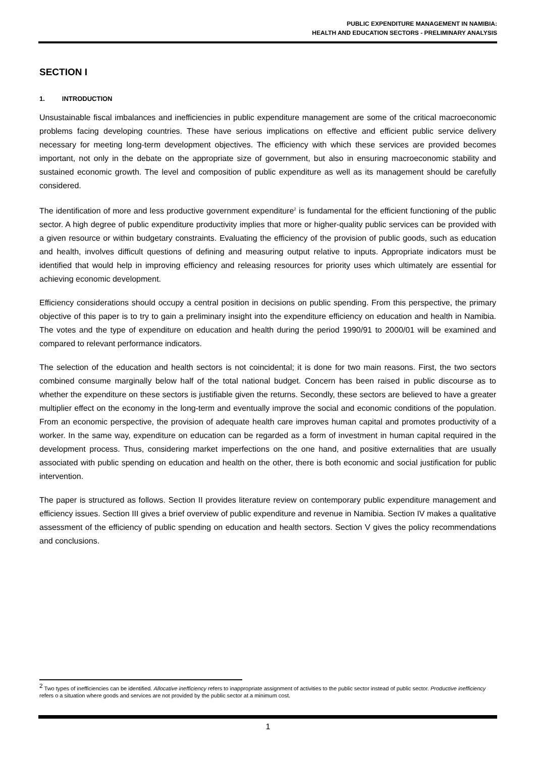PUBLIC EXPENDITURE MANAGEMENT IN NAMIBIA:
HEALTH AND EDUCATION SECTORS - PRELIMINARY ANALYSIS
SECTION I
1. INTRODUCTION
Unsustainable fiscal imbalances and inefficiencies in public expenditure management are some of the critical macroeconomic problems facing developing countries. These have serious implications on effective and efficient public service delivery necessary for meeting long-term development objectives. The efficiency with which these services are provided becomes important, not only in the debate on the appropriate size of government, but also in ensuring macroeconomic stability and sustained economic growth. The level and composition of public expenditure as well as its management should be carefully considered.
The identification of more and less productive government expenditure<sup>2</sup> is fundamental for the efficient functioning of the public sector. A high degree of public expenditure productivity implies that more or higher-quality public services can be provided with a given resource or within budgetary constraints. Evaluating the efficiency of the provision of public goods, such as education and health, involves difficult questions of defining and measuring output relative to inputs. Appropriate indicators must be identified that would help in improving efficiency and releasing resources for priority uses which ultimately are essential for achieving economic development.
Efficiency considerations should occupy a central position in decisions on public spending. From this perspective, the primary objective of this paper is to try to gain a preliminary insight into the expenditure efficiency on education and health in Namibia. The votes and the type of expenditure on education and health during the period 1990/91 to 2000/01 will be examined and compared to relevant performance indicators.
The selection of the education and health sectors is not coincidental; it is done for two main reasons. First, the two sectors combined consume marginally below half of the total national budget. Concern has been raised in public discourse as to whether the expenditure on these sectors is justifiable given the returns. Secondly, these sectors are believed to have a greater multiplier effect on the economy in the long-term and eventually improve the social and economic conditions of the population. From an economic perspective, the provision of adequate health care improves human capital and promotes productivity of a worker. In the same way, expenditure on education can be regarded as a form of investment in human capital required in the development process. Thus, considering market imperfections on the one hand, and positive externalities that are usually associated with public spending on education and health on the other, there is both economic and social justification for public intervention.
The paper is structured as follows. Section II provides literature review on contemporary public expenditure management and efficiency issues. Section III gives a brief overview of public expenditure and revenue in Namibia. Section IV makes a qualitative assessment of the efficiency of public spending on education and health sectors. Section V gives the policy recommendations and conclusions.
<sup>2</sup> Two types of inefficiencies can be identified. Allocative inefficiency refers to inappropriate assignment of activities to the public sector instead of public sector. Productive inefficiency refers o a situation where goods and services are not provided by the public sector at a minimum cost.
1